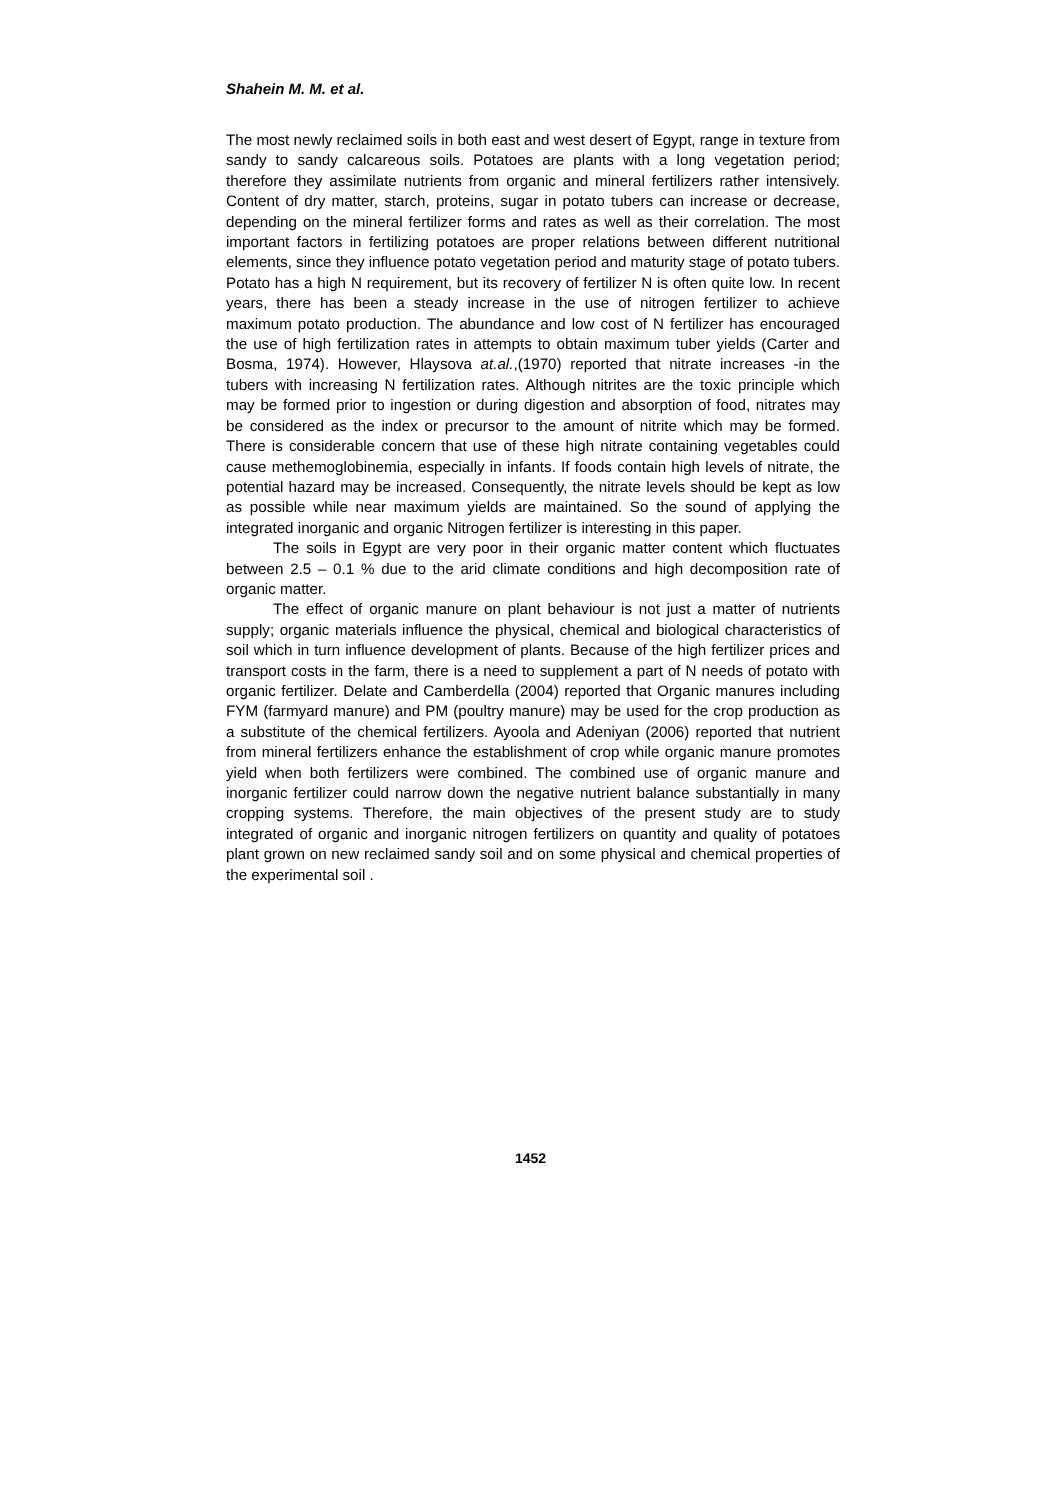Shahein M. M. et al.
The most newly reclaimed soils in both east and west desert of Egypt, range in texture from sandy to sandy calcareous soils. Potatoes are plants with a long vegetation period; therefore they assimilate nutrients from organic and mineral fertilizers rather intensively. Content of dry matter, starch, proteins, sugar in potato tubers can increase or decrease, depending on the mineral fertilizer forms and rates as well as their correlation. The most important factors in fertilizing potatoes are proper relations between different nutritional elements, since they influence potato vegetation period and maturity stage of potato tubers. Potato has a high N requirement, but its recovery of fertilizer N is often quite low. In recent years, there has been a steady increase in the use of nitrogen fertilizer to achieve maximum potato production. The abundance and low cost of N fertilizer has encouraged the use of high fertilization rates in attempts to obtain maximum tuber yields (Carter and Bosma, 1974). However, Hlaysova at.al.,(1970) reported that nitrate increases -in the tubers with increasing N fertilization rates. Although nitrites are the toxic principle which may be formed prior to ingestion or during digestion and absorption of food, nitrates may be considered as the index or precursor to the amount of nitrite which may be formed. There is considerable concern that use of these high nitrate containing vegetables could cause methemoglobinemia, especially in infants. If foods contain high levels of nitrate, the potential hazard may be increased. Consequently, the nitrate levels should be kept as low as possible while near maximum yields are maintained. So the sound of applying the integrated inorganic and organic Nitrogen fertilizer is interesting in this paper.
The soils in Egypt are very poor in their organic matter content which fluctuates between 2.5 – 0.1 % due to the arid climate conditions and high decomposition rate of organic matter.
The effect of organic manure on plant behaviour is not just a matter of nutrients supply; organic materials influence the physical, chemical and biological characteristics of soil which in turn influence development of plants. Because of the high fertilizer prices and transport costs in the farm, there is a need to supplement a part of N needs of potato with organic fertilizer. Delate and Camberdella (2004) reported that Organic manures including FYM (farmyard manure) and PM (poultry manure) may be used for the crop production as a substitute of the chemical fertilizers. Ayoola and Adeniyan (2006) reported that nutrient from mineral fertilizers enhance the establishment of crop while organic manure promotes yield when both fertilizers were combined. The combined use of organic manure and inorganic fertilizer could narrow down the negative nutrient balance substantially in many cropping systems. Therefore, the main objectives of the present study are to study integrated of organic and inorganic nitrogen fertilizers on quantity and quality of potatoes plant grown on new reclaimed sandy soil and on some physical and chemical properties of the experimental soil .
1452